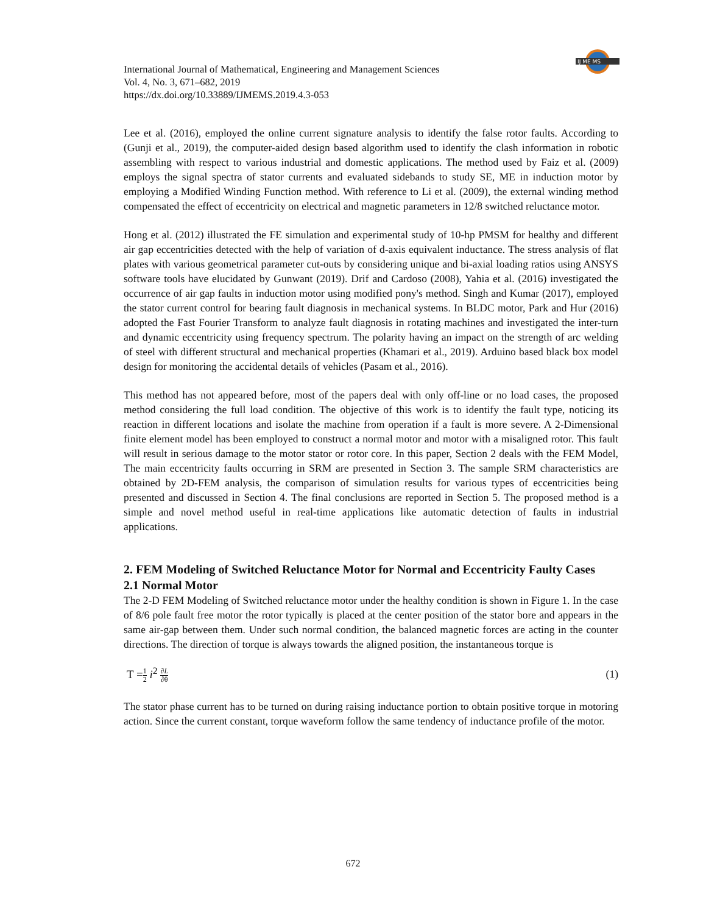IJ ME MS
International Journal of Mathematical, Engineering and Management Sciences
Vol. 4, No. 3, 671–682, 2019
https://dx.doi.org/10.33889/IJMEMS.2019.4.3-053
Lee et al. (2016), employed the online current signature analysis to identify the false rotor faults. According to (Gunji et al., 2019), the computer-aided design based algorithm used to identify the clash information in robotic assembling with respect to various industrial and domestic applications. The method used by Faiz et al. (2009) employs the signal spectra of stator currents and evaluated sidebands to study SE, ME in induction motor by employing a Modified Winding Function method. With reference to Li et al. (2009), the external winding method compensated the effect of eccentricity on electrical and magnetic parameters in 12/8 switched reluctance motor.
Hong et al. (2012) illustrated the FE simulation and experimental study of 10-hp PMSM for healthy and different air gap eccentricities detected with the help of variation of d-axis equivalent inductance. The stress analysis of flat plates with various geometrical parameter cut-outs by considering unique and bi-axial loading ratios using ANSYS software tools have elucidated by Gunwant (2019). Drif and Cardoso (2008), Yahia et al. (2016) investigated the occurrence of air gap faults in induction motor using modified pony's method. Singh and Kumar (2017), employed the stator current control for bearing fault diagnosis in mechanical systems. In BLDC motor, Park and Hur (2016) adopted the Fast Fourier Transform to analyze fault diagnosis in rotating machines and investigated the inter-turn and dynamic eccentricity using frequency spectrum. The polarity having an impact on the strength of arc welding of steel with different structural and mechanical properties (Khamari et al., 2019). Arduino based black box model design for monitoring the accidental details of vehicles (Pasam et al., 2016).
This method has not appeared before, most of the papers deal with only off-line or no load cases, the proposed method considering the full load condition. The objective of this work is to identify the fault type, noticing its reaction in different locations and isolate the machine from operation if a fault is more severe. A 2-Dimensional finite element model has been employed to construct a normal motor and motor with a misaligned rotor. This fault will result in serious damage to the motor stator or rotor core. In this paper, Section 2 deals with the FEM Model, The main eccentricity faults occurring in SRM are presented in Section 3. The sample SRM characteristics are obtained by 2D-FEM analysis, the comparison of simulation results for various types of eccentricities being presented and discussed in Section 4. The final conclusions are reported in Section 5. The proposed method is a simple and novel method useful in real-time applications like automatic detection of faults in industrial applications.
2. FEM Modeling of Switched Reluctance Motor for Normal and Eccentricity Faulty Cases
2.1 Normal Motor
The 2-D FEM Modeling of Switched reluctance motor under the healthy condition is shown in Figure 1. In the case of 8/6 pole fault free motor the rotor typically is placed at the center position of the stator bore and appears in the same air-gap between them. Under such normal condition, the balanced magnetic forces are acting in the counter directions. The direction of torque is always towards the aligned position, the instantaneous torque is
T =1 2 i<sup>2</sup> ∂L ∂θ (1)
The stator phase current has to be turned on during raising inductance portion to obtain positive torque in motoring action. Since the current constant, torque waveform follow the same tendency of inductance profile of the motor.
672